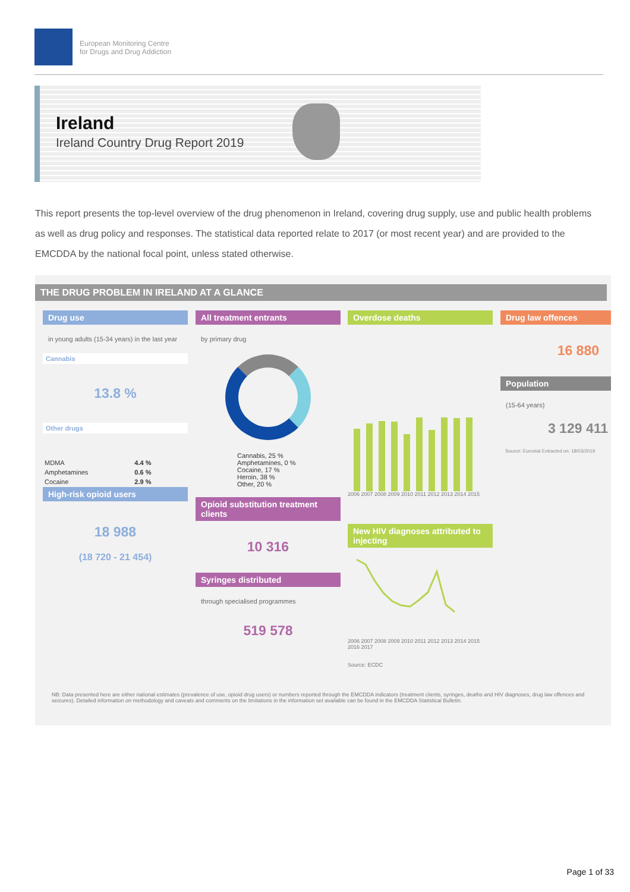European Monitoring Centre
for Drugs and Drug Addiction
Ireland
Ireland Country Drug Report 2019
This report presents the top-level overview of the drug phenomenon in Ireland, covering drug supply, use and public health problems as well as drug policy and responses. The statistical data reported relate to 2017 (or most recent year) and are provided to the EMCDDA by the national focal point, unless stated otherwise.
THE DRUG PROBLEM IN IRELAND AT A GLANCE
Drug use
in young adults (15-34 years) in the last year
Cannabis
13.8 %
Other drugs
| MDMA | 4.4 % |
| Amphetamines | 0.6 % |
| Cocaine | 2.9 % |
High-risk opioid users
18 988
(18 720 - 21 454)
All treatment entrants
by primary drug
Cannabis, 25 %
Amphetamines, 0 %
Cocaine, 17 %
Heroin, 38 %
Other, 20 %
Opioid substitution treatment clients
10 316
Syringes distributed
through specialised programmes
519 578
Overdose deaths
2006 2007 2008 2009 2010 2011 2012 2013 2014 2015
New HIV diagnoses attributed to injecting
2006 2007 2008 2009 2010 2011 2012 2013 2014 2015 2016 2017
Source: ECDC
Drug law offences
16 880
Population
(15-64 years)
3 129 411
Source: Eurostat Extracted on: 18/03/2019
NB: Data presented here are either national estimates (prevalence of use, opioid drug users) or numbers reported through the EMCDDA indicators (treatment clients, syringes, deaths and HIV diagnoses, drug law offences and seizures). Detailed information on methodology and caveats and comments on the limitations in the information set available can be found in the EMCDDA Statistical Bulletin.
Page 1 of 33